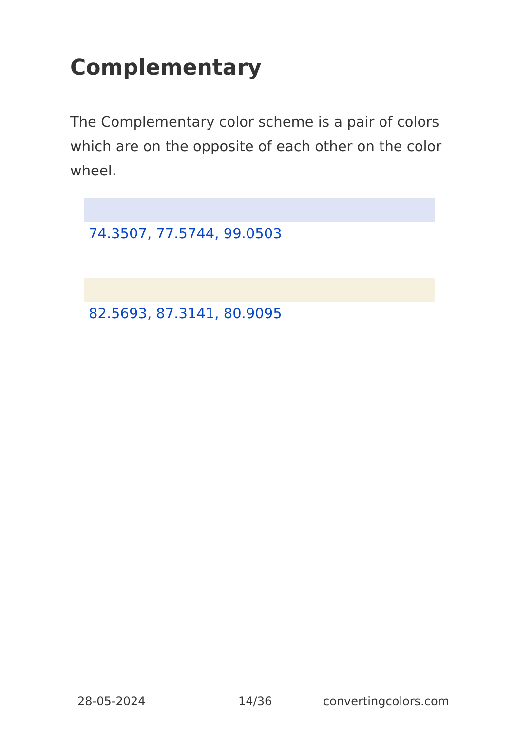Complementary
The Complementary color scheme is a pair of colors which are on the opposite of each other on the color wheel.
74.3507, 77.5744, 99.0503
82.5693, 87.3141, 80.9095
28-05-2024 14/36 convertingcolors.com